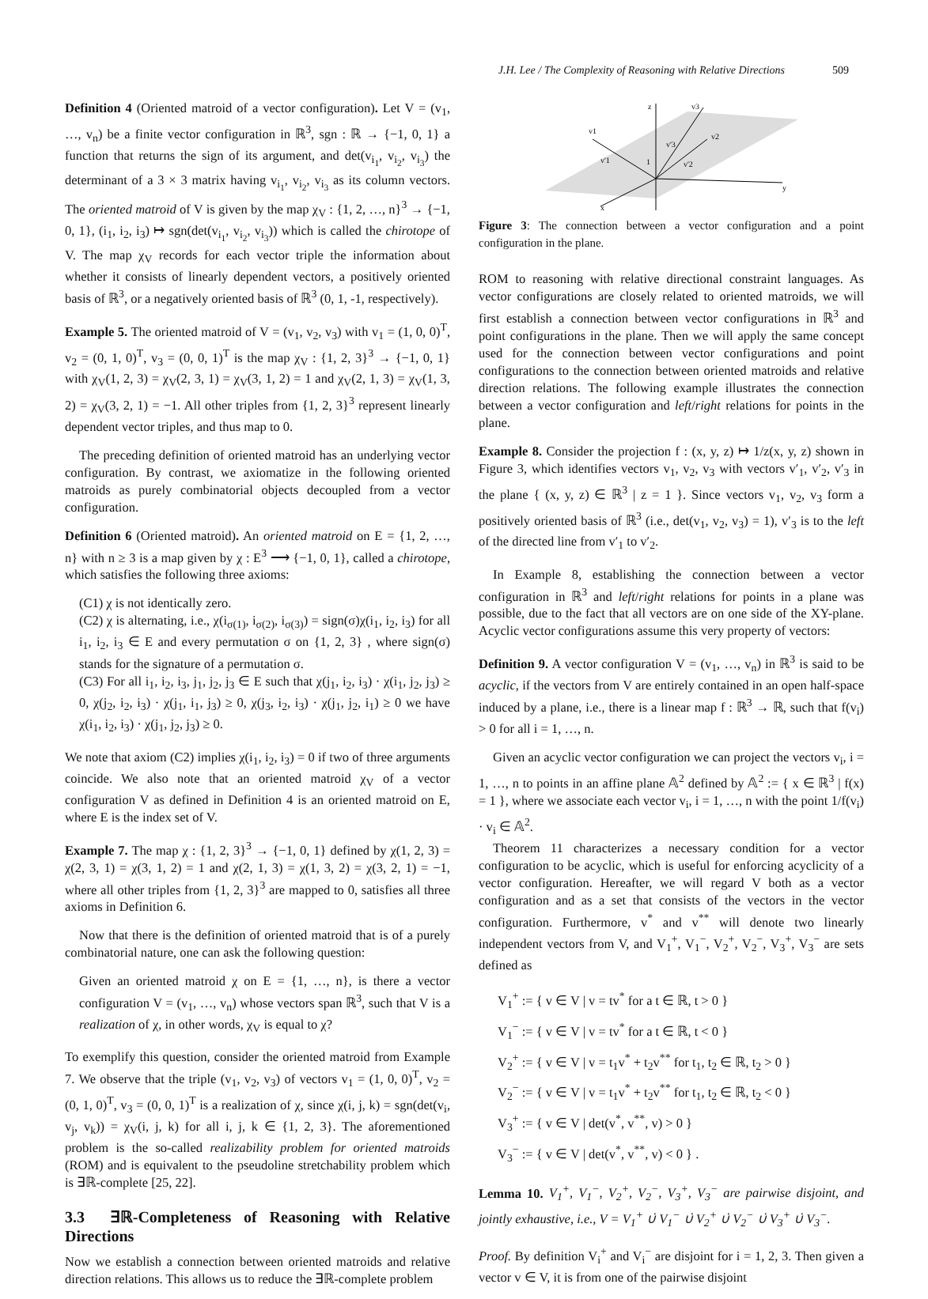J.H. Lee / The Complexity of Reasoning with Relative Directions 509
Definition 4 (Oriented matroid of a vector configuration). Let V = (v<sub>1</sub>, …, v<sub>n</sub>) be a finite vector configuration in ℝ<sup>3</sup>, sgn : ℝ → {−1, 0, 1} a function that returns the sign of its argument, and det(v<sub>i<sub>1</sub></sub>, v<sub>i<sub>2</sub></sub>, v<sub>i<sub>3</sub></sub>) the determinant of a 3 × 3 matrix having v<sub>i<sub>1</sub></sub>, v<sub>i<sub>2</sub></sub>, v<sub>i<sub>3</sub></sub> as its column vectors. The oriented matroid of V is given by the map χ<sub>V</sub> : {1, 2, …, n}<sup>3</sup> → {−1, 0, 1}, (i<sub>1</sub>, i<sub>2</sub>, i<sub>3</sub>) ↦ sgn(det(v<sub>i<sub>1</sub></sub>, v<sub>i<sub>2</sub></sub>, v<sub>i<sub>3</sub></sub>)) which is called the chirotope of V. The map χ<sub>V</sub> records for each vector triple the information about whether it consists of linearly dependent vectors, a positively oriented basis of ℝ<sup>3</sup>, or a negatively oriented basis of ℝ<sup>3</sup> (0, 1, -1, respectively).
Example 5. The oriented matroid of V = (v<sub>1</sub>, v<sub>2</sub>, v<sub>3</sub>) with v<sub>1</sub> = (1, 0, 0)<sup>T</sup>, v<sub>2</sub> = (0, 1, 0)<sup>T</sup>, v<sub>3</sub> = (0, 0, 1)<sup>T</sup> is the map χ<sub>V</sub> : {1, 2, 3}<sup>3</sup> → {−1, 0, 1} with χ<sub>V</sub>(1, 2, 3) = χ<sub>V</sub>(2, 3, 1) = χ<sub>V</sub>(3, 1, 2) = 1 and χ<sub>V</sub>(2, 1, 3) = χ<sub>V</sub>(1, 3, 2) = χ<sub>V</sub>(3, 2, 1) = −1. All other triples from {1, 2, 3}<sup>3</sup> represent linearly dependent vector triples, and thus map to 0.
The preceding definition of oriented matroid has an underlying vector configuration. By contrast, we axiomatize in the following oriented matroids as purely combinatorial objects decoupled from a vector configuration.
Definition 6 (Oriented matroid). An oriented matroid on E = {1, 2, …, n} with n ≥ 3 is a map given by χ : E<sup>3</sup> ⟶ {−1, 0, 1}, called a chirotope, which satisfies the following three axioms:
(C1) χ is not identically zero.
(C2) χ is alternating, i.e., χ(i<sub>σ(1)</sub>, i<sub>σ(2)</sub>, i<sub>σ(3)</sub>) = sign(σ)χ(i<sub>1</sub>, i<sub>2</sub>, i<sub>3</sub>) for all i<sub>1</sub>, i<sub>2</sub>, i<sub>3</sub> ∈ E and every permutation σ on {1, 2, 3} , where sign(σ) stands for the signature of a permutation σ.
(C3) For all i<sub>1</sub>, i<sub>2</sub>, i<sub>3</sub>, j<sub>1</sub>, j<sub>2</sub>, j<sub>3</sub> ∈ E such that χ(j<sub>1</sub>, i<sub>2</sub>, i<sub>3</sub>) · χ(i<sub>1</sub>, j<sub>2</sub>, j<sub>3</sub>) ≥ 0, χ(j<sub>2</sub>, i<sub>2</sub>, i<sub>3</sub>) · χ(j<sub>1</sub>, i<sub>1</sub>, j<sub>3</sub>) ≥ 0, χ(j<sub>3</sub>, i<sub>2</sub>, i<sub>3</sub>) · χ(j<sub>1</sub>, j<sub>2</sub>, i<sub>1</sub>) ≥ 0 we have χ(i<sub>1</sub>, i<sub>2</sub>, i<sub>3</sub>) · χ(j<sub>1</sub>, j<sub>2</sub>, j<sub>3</sub>) ≥ 0.
We note that axiom (C2) implies χ(i<sub>1</sub>, i<sub>2</sub>, i<sub>3</sub>) = 0 if two of three arguments coincide. We also note that an oriented matroid χ<sub>V</sub> of a vector configuration V as defined in Definition 4 is an oriented matroid on E, where E is the index set of V.
Example 7. The map χ : {1, 2, 3}<sup>3</sup> → {−1, 0, 1} defined by χ(1, 2, 3) = χ(2, 3, 1) = χ(3, 1, 2) = 1 and χ(2, 1, 3) = χ(1, 3, 2) = χ(3, 2, 1) = −1, where all other triples from {1, 2, 3}<sup>3</sup> are mapped to 0, satisfies all three axioms in Definition 6.
Now that there is the definition of oriented matroid that is of a purely combinatorial nature, one can ask the following question:
Given an oriented matroid χ on E = {1, …, n}, is there a vector configuration V = (v<sub>1</sub>, …, v<sub>n</sub>) whose vectors span ℝ<sup>3</sup>, such that V is a realization of χ, in other words, χ<sub>V</sub> is equal to χ?
To exemplify this question, consider the oriented matroid from Example 7. We observe that the triple (v<sub>1</sub>, v<sub>2</sub>, v<sub>3</sub>) of vectors v<sub>1</sub> = (1, 0, 0)<sup>T</sup>, v<sub>2</sub> = (0, 1, 0)<sup>T</sup>, v<sub>3</sub> = (0, 0, 1)<sup>T</sup> is a realization of χ, since χ(i, j, k) = sgn(det(v<sub>i</sub>, v<sub>j</sub>, v<sub>k</sub>)) = χ<sub>V</sub>(i, j, k) for all i, j, k ∈ {1, 2, 3}. The aforementioned problem is the so-called realizability problem for oriented matroids (ROM) and is equivalent to the pseudoline stretchability problem which is ∃ℝ-complete [25, 22].
3.3 ∃ℝ-Completeness of Reasoning with Relative Directions
Now we establish a connection between oriented matroids and relative direction relations. This allows us to reduce the ∃ℝ-complete problem
z
v3
v1
v2
v'1
v'3
v'2
1
y
x
Figure 3: The connection between a vector configuration and a point configuration in the plane.
ROM to reasoning with relative directional constraint languages. As vector configurations are closely related to oriented matroids, we will first establish a connection between vector configurations in ℝ<sup>3</sup> and point configurations in the plane. Then we will apply the same concept used for the connection between vector configurations and point configurations to the connection between oriented matroids and relative direction relations. The following example illustrates the connection between a vector configuration and left/right relations for points in the plane.
Example 8. Consider the projection f : (x, y, z) ↦ 1/z(x, y, z) shown in Figure 3, which identifies vectors v<sub>1</sub>, v<sub>2</sub>, v<sub>3</sub> with vectors v′<sub>1</sub>, v′<sub>2</sub>, v′<sub>3</sub> in the plane { (x, y, z) ∈ ℝ<sup>3</sup> | z = 1 }. Since vectors v<sub>1</sub>, v<sub>2</sub>, v<sub>3</sub> form a positively oriented basis of ℝ<sup>3</sup> (i.e., det(v<sub>1</sub>, v<sub>2</sub>, v<sub>3</sub>) = 1), v′<sub>3</sub> is to the left of the directed line from v′<sub>1</sub> to v′<sub>2</sub>.
In Example 8, establishing the connection between a vector configuration in ℝ<sup>3</sup> and left/right relations for points in a plane was possible, due to the fact that all vectors are on one side of the XY-plane. Acyclic vector configurations assume this very property of vectors:
Definition 9. A vector configuration V = (v<sub>1</sub>, …, v<sub>n</sub>) in ℝ<sup>3</sup> is said to be acyclic, if the vectors from V are entirely contained in an open half-space induced by a plane, i.e., there is a linear map f : ℝ<sup>3</sup> → ℝ, such that f(v<sub>i</sub>) > 0 for all i = 1, …, n.
Given an acyclic vector configuration we can project the vectors v<sub>i</sub>, i = 1, …, n to points in an affine plane 𝔸<sup>2</sup> defined by 𝔸<sup>2</sup> := { x ∈ ℝ<sup>3</sup> | f(x) = 1 }, where we associate each vector v<sub>i</sub>, i = 1, …, n with the point 1/f(v<sub>i</sub>) · v<sub>i</sub> ∈ 𝔸<sup>2</sup>.
Theorem 11 characterizes a necessary condition for a vector configuration to be acyclic, which is useful for enforcing acyclicity of a vector configuration. Hereafter, we will regard V both as a vector configuration and as a set that consists of the vectors in the vector configuration. Furthermore, v<sup>*</sup> and v<sup>**</sup> will denote two linearly independent vectors from V, and V<sub>1</sub><sup>+</sup>, V<sub>1</sub><sup>−</sup>, V<sub>2</sub><sup>+</sup>, V<sub>2</sub><sup>−</sup>, V<sub>3</sub><sup>+</sup>, V<sub>3</sub><sup>−</sup> are sets defined as
V<sub>1</sub><sup>+</sup> := { v ∈ V | v = tv<sup>*</sup> for a t ∈ ℝ, t > 0 }
V<sub>1</sub><sup>−</sup> := { v ∈ V | v = tv<sup>*</sup> for a t ∈ ℝ, t < 0 }
V<sub>2</sub><sup>+</sup> := { v ∈ V | v = t<sub>1</sub>v<sup>*</sup> + t<sub>2</sub>v<sup>**</sup> for t<sub>1</sub>, t<sub>2</sub> ∈ ℝ, t<sub>2</sub> > 0 }
V<sub>2</sub><sup>−</sup> := { v ∈ V | v = t<sub>1</sub>v<sup>*</sup> + t<sub>2</sub>v<sup>**</sup> for t<sub>1</sub>, t<sub>2</sub> ∈ ℝ, t<sub>2</sub> < 0 }
V<sub>3</sub><sup>+</sup> := { v ∈ V | det(v<sup>*</sup>, v<sup>**</sup>, v) > 0 }
V<sub>3</sub><sup>−</sup> := { v ∈ V | det(v<sup>*</sup>, v<sup>**</sup>, v) < 0 } .
Lemma 10. V<sub>1</sub><sup>+</sup>, V<sub>1</sub><sup>−</sup>, V<sub>2</sub><sup>+</sup>, V<sub>2</sub><sup>−</sup>, V<sub>3</sub><sup>+</sup>, V<sub>3</sub><sup>−</sup> are pairwise disjoint, and jointly exhaustive, i.e., V = V<sub>1</sub><sup>+</sup> ∪̇ V<sub>1</sub><sup>−</sup> ∪̇ V<sub>2</sub><sup>+</sup> ∪̇ V<sub>2</sub><sup>−</sup> ∪̇ V<sub>3</sub><sup>+</sup> ∪̇ V<sub>3</sub><sup>−</sup>.
Proof. By definition V<sub>i</sub><sup>+</sup> and V<sub>i</sub><sup>−</sup> are disjoint for i = 1, 2, 3. Then given a vector v ∈ V, it is from one of the pairwise disjoint